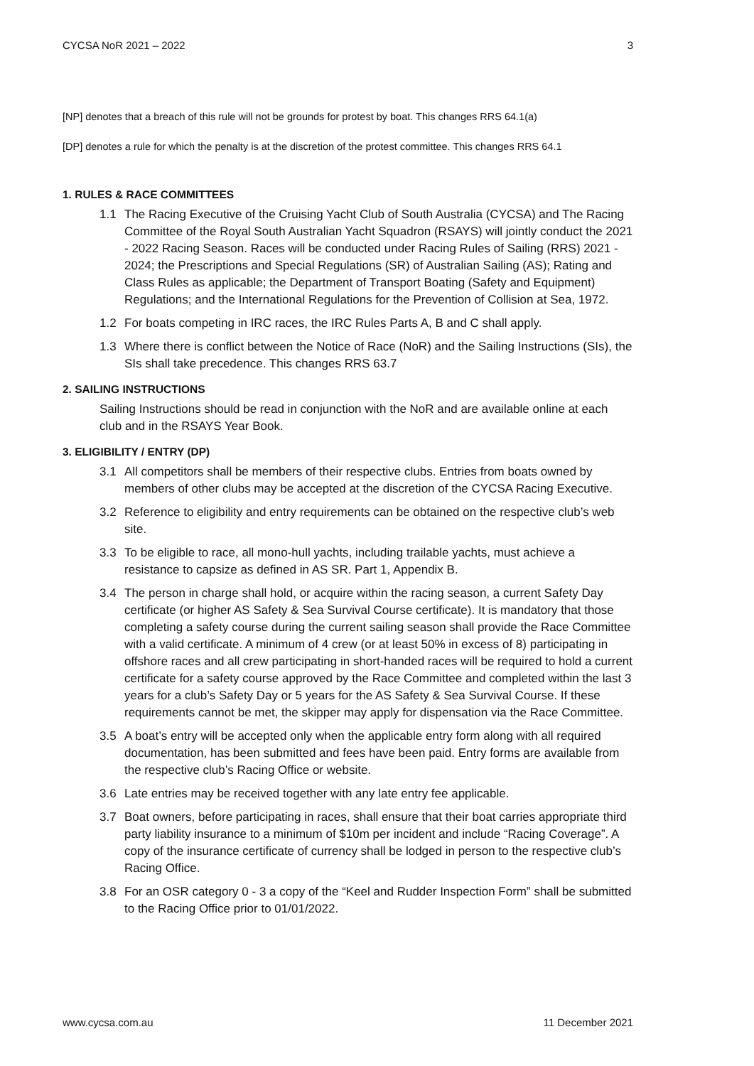CYCSA NoR 2021 – 2022 3
[NP] denotes that a breach of this rule will not be grounds for protest by boat. This changes RRS 64.1(a)
[DP] denotes a rule for which the penalty is at the discretion of the protest committee. This changes RRS 64.1
1. RULES & RACE COMMITTEES
1.1 The Racing Executive of the Cruising Yacht Club of South Australia (CYCSA) and The Racing Committee of the Royal South Australian Yacht Squadron (RSAYS) will jointly conduct the 2021 - 2022 Racing Season. Races will be conducted under Racing Rules of Sailing (RRS) 2021 - 2024; the Prescriptions and Special Regulations (SR) of Australian Sailing (AS); Rating and Class Rules as applicable; the Department of Transport Boating (Safety and Equipment) Regulations; and the International Regulations for the Prevention of Collision at Sea, 1972.
1.2 For boats competing in IRC races, the IRC Rules Parts A, B and C shall apply.
1.3 Where there is conflict between the Notice of Race (NoR) and the Sailing Instructions (SIs), the SIs shall take precedence. This changes RRS 63.7
2. SAILING INSTRUCTIONS
Sailing Instructions should be read in conjunction with the NoR and are available online at each club and in the RSAYS Year Book.
3. ELIGIBILITY / ENTRY (DP)
3.1 All competitors shall be members of their respective clubs. Entries from boats owned by members of other clubs may be accepted at the discretion of the CYCSA Racing Executive.
3.2 Reference to eligibility and entry requirements can be obtained on the respective club’s web site.
3.3 To be eligible to race, all mono-hull yachts, including trailable yachts, must achieve a resistance to capsize as defined in AS SR. Part 1, Appendix B.
3.4 The person in charge shall hold, or acquire within the racing season, a current Safety Day certificate (or higher AS Safety & Sea Survival Course certificate). It is mandatory that those completing a safety course during the current sailing season shall provide the Race Committee with a valid certificate. A minimum of 4 crew (or at least 50% in excess of 8) participating in offshore races and all crew participating in short-handed races will be required to hold a current certificate for a safety course approved by the Race Committee and completed within the last 3 years for a club’s Safety Day or 5 years for the AS Safety & Sea Survival Course. If these requirements cannot be met, the skipper may apply for dispensation via the Race Committee.
3.5 A boat’s entry will be accepted only when the applicable entry form along with all required documentation, has been submitted and fees have been paid. Entry forms are available from the respective club’s Racing Office or website.
3.6 Late entries may be received together with any late entry fee applicable.
3.7 Boat owners, before participating in races, shall ensure that their boat carries appropriate third party liability insurance to a minimum of $10m per incident and include “Racing Coverage”. A copy of the insurance certificate of currency shall be lodged in person to the respective club’s Racing Office.
3.8 For an OSR category 0 - 3 a copy of the “Keel and Rudder Inspection Form” shall be submitted to the Racing Office prior to 01/01/2022.
www.cycsa.com.au 11 December 2021